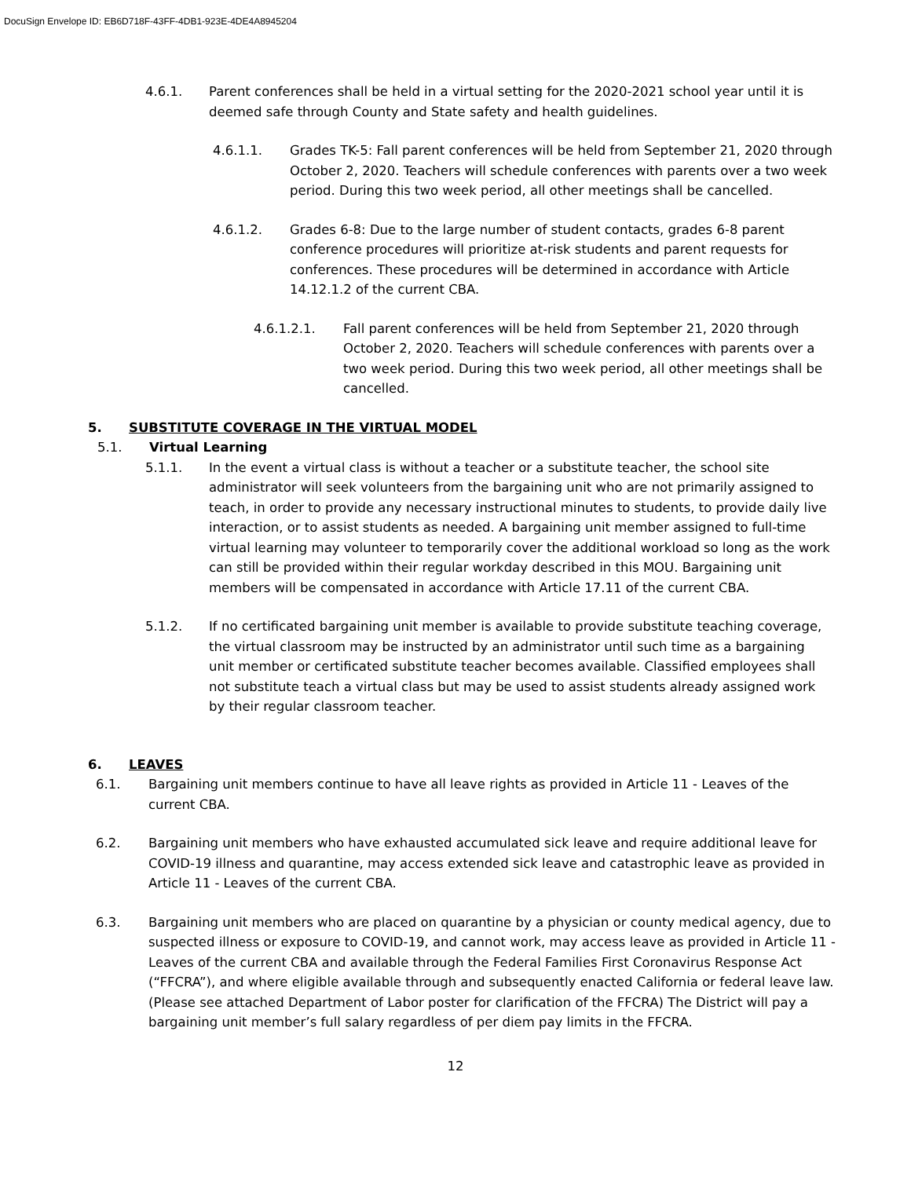DocuSign Envelope ID: EB6D718F-43FF-4DB1-923E-4DE4A8945204
4.6.1. Parent conferences shall be held in a virtual setting for the 2020-2021 school year until it is deemed safe through County and State safety and health guidelines.
4.6.1.1. Grades TK-5: Fall parent conferences will be held from September 21, 2020 through October 2, 2020. Teachers will schedule conferences with parents over a two week period. During this two week period, all other meetings shall be cancelled.
4.6.1.2. Grades 6-8: Due to the large number of student contacts, grades 6-8 parent conference procedures will prioritize at-risk students and parent requests for conferences. These procedures will be determined in accordance with Article 14.12.1.2 of the current CBA.
4.6.1.2.1. Fall parent conferences will be held from September 21, 2020 through October 2, 2020. Teachers will schedule conferences with parents over a two week period. During this two week period, all other meetings shall be cancelled.
5. SUBSTITUTE COVERAGE IN THE VIRTUAL MODEL
5.1. Virtual Learning
5.1.1. In the event a virtual class is without a teacher or a substitute teacher, the school site administrator will seek volunteers from the bargaining unit who are not primarily assigned to teach, in order to provide any necessary instructional minutes to students, to provide daily live interaction, or to assist students as needed. A bargaining unit member assigned to full-time virtual learning may volunteer to temporarily cover the additional workload so long as the work can still be provided within their regular workday described in this MOU. Bargaining unit members will be compensated in accordance with Article 17.11 of the current CBA.
5.1.2. If no certificated bargaining unit member is available to provide substitute teaching coverage, the virtual classroom may be instructed by an administrator until such time as a bargaining unit member or certificated substitute teacher becomes available. Classified employees shall not substitute teach a virtual class but may be used to assist students already assigned work by their regular classroom teacher.
6. LEAVES
6.1. Bargaining unit members continue to have all leave rights as provided in Article 11 - Leaves of the current CBA.
6.2. Bargaining unit members who have exhausted accumulated sick leave and require additional leave for COVID-19 illness and quarantine, may access extended sick leave and catastrophic leave as provided in Article 11 - Leaves of the current CBA.
6.3. Bargaining unit members who are placed on quarantine by a physician or county medical agency, due to suspected illness or exposure to COVID-19, and cannot work, may access leave as provided in Article 11 - Leaves of the current CBA and available through the Federal Families First Coronavirus Response Act (“FFCRA”), and where eligible available through and subsequently enacted California or federal leave law. (Please see attached Department of Labor poster for clarification of the FFCRA) The District will pay a bargaining unit member’s full salary regardless of per diem pay limits in the FFCRA.
12